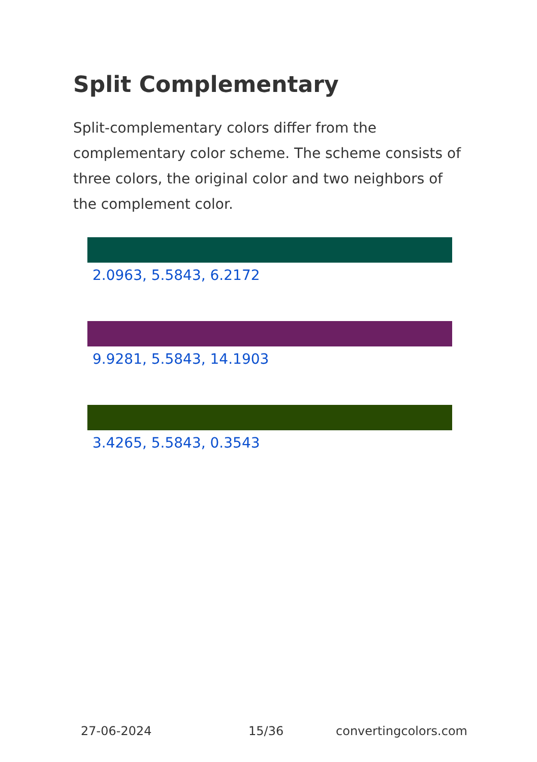Split Complementary
Split-complementary colors differ from the complementary color scheme. The scheme consists of three colors, the original color and two neighbors of the complement color.
2.0963, 5.5843, 6.2172
9.9281, 5.5843, 14.1903
3.4265, 5.5843, 0.3543
27-06-2024 15/36 convertingcolors.com